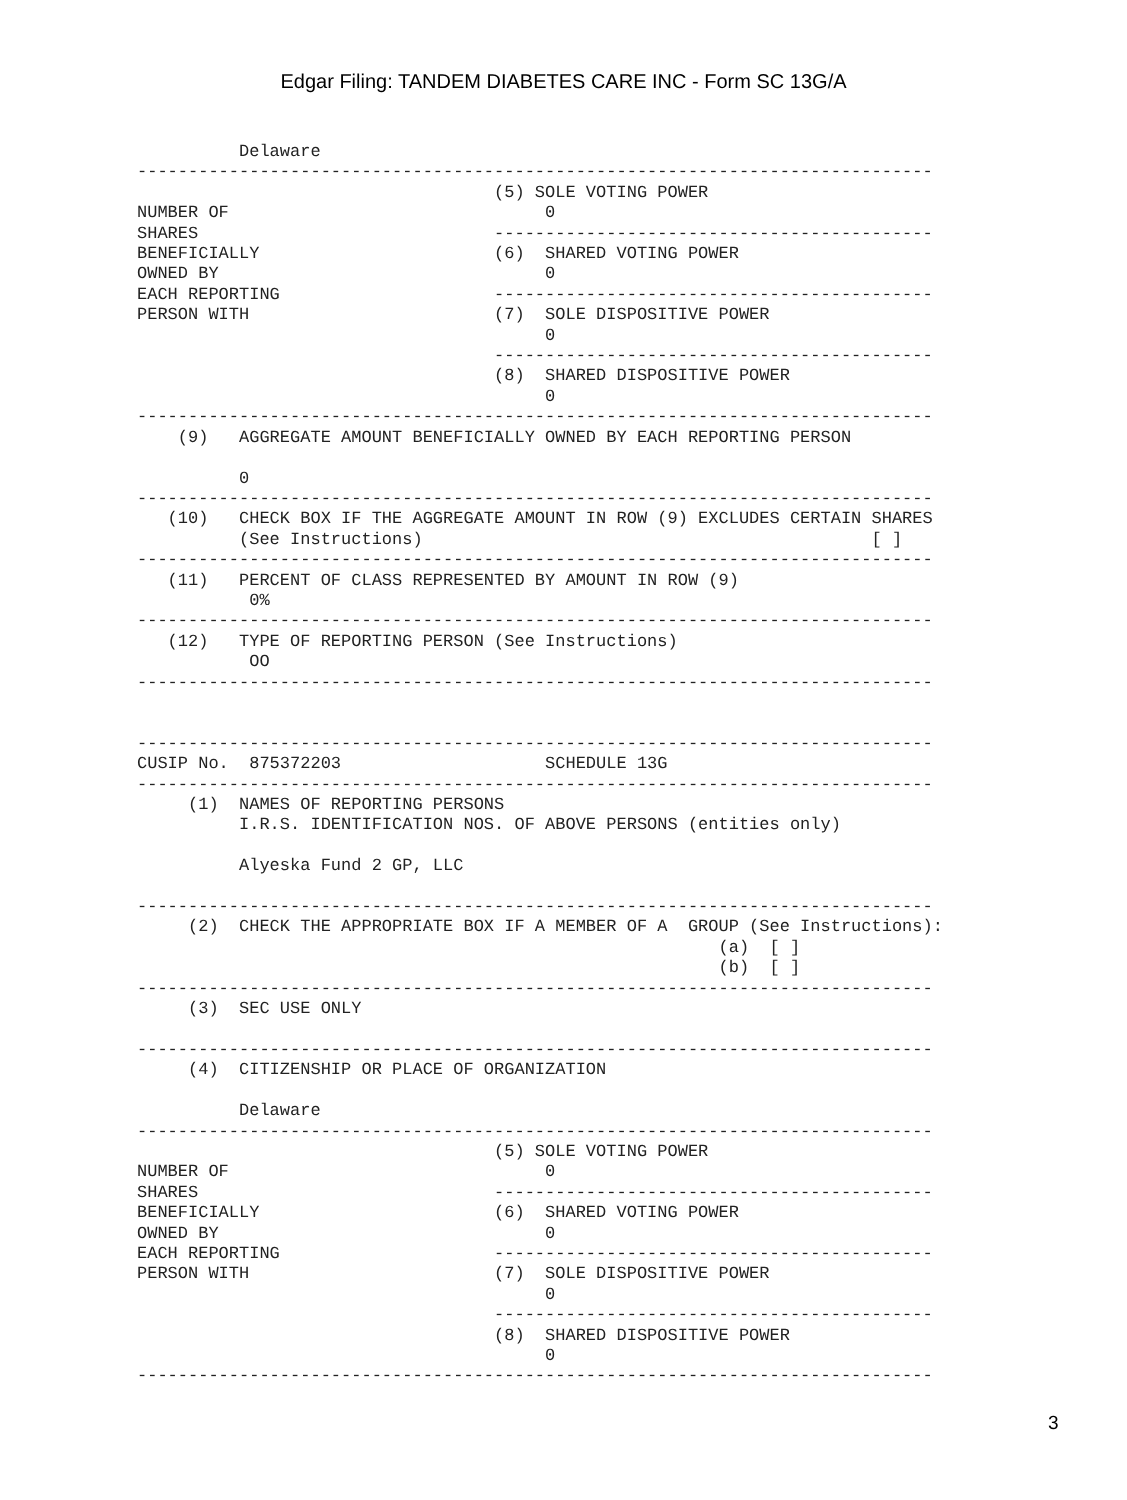Edgar Filing: TANDEM DIABETES CARE INC - Form SC 13G/A
          Delaware
------------------------------------------------------------------------------
                                   (5) SOLE VOTING POWER
NUMBER OF                               0
SHARES                             -------------------------------------------
BENEFICIALLY                       (6)  SHARED VOTING POWER
OWNED BY                                0
EACH REPORTING                     -------------------------------------------
PERSON WITH                        (7)  SOLE DISPOSITIVE POWER
                                        0
                                   -------------------------------------------
                                   (8)  SHARED DISPOSITIVE POWER
                                        0
------------------------------------------------------------------------------
    (9)   AGGREGATE AMOUNT BENEFICIALLY OWNED BY EACH REPORTING PERSON

          0
------------------------------------------------------------------------------
   (10)   CHECK BOX IF THE AGGREGATE AMOUNT IN ROW (9) EXCLUDES CERTAIN SHARES
          (See Instructions)                                            [ ]
------------------------------------------------------------------------------
   (11)   PERCENT OF CLASS REPRESENTED BY AMOUNT IN ROW (9)
           0%
------------------------------------------------------------------------------
   (12)   TYPE OF REPORTING PERSON (See Instructions)
           OO
------------------------------------------------------------------------------


------------------------------------------------------------------------------
CUSIP No.  875372203                    SCHEDULE 13G
------------------------------------------------------------------------------
     (1)  NAMES OF REPORTING PERSONS
          I.R.S. IDENTIFICATION NOS. OF ABOVE PERSONS (entities only)

          Alyeska Fund 2 GP, LLC

------------------------------------------------------------------------------
     (2)  CHECK THE APPROPRIATE BOX IF A MEMBER OF A  GROUP (See Instructions):
                                                         (a)  [ ]
                                                         (b)  [ ]
------------------------------------------------------------------------------
     (3)  SEC USE ONLY

------------------------------------------------------------------------------
     (4)  CITIZENSHIP OR PLACE OF ORGANIZATION

          Delaware
------------------------------------------------------------------------------
                                   (5) SOLE VOTING POWER
NUMBER OF                               0
SHARES                             -------------------------------------------
BENEFICIALLY                       (6)  SHARED VOTING POWER
OWNED BY                                0
EACH REPORTING                     -------------------------------------------
PERSON WITH                        (7)  SOLE DISPOSITIVE POWER
                                        0
                                   -------------------------------------------
                                   (8)  SHARED DISPOSITIVE POWER
                                        0
------------------------------------------------------------------------------
3